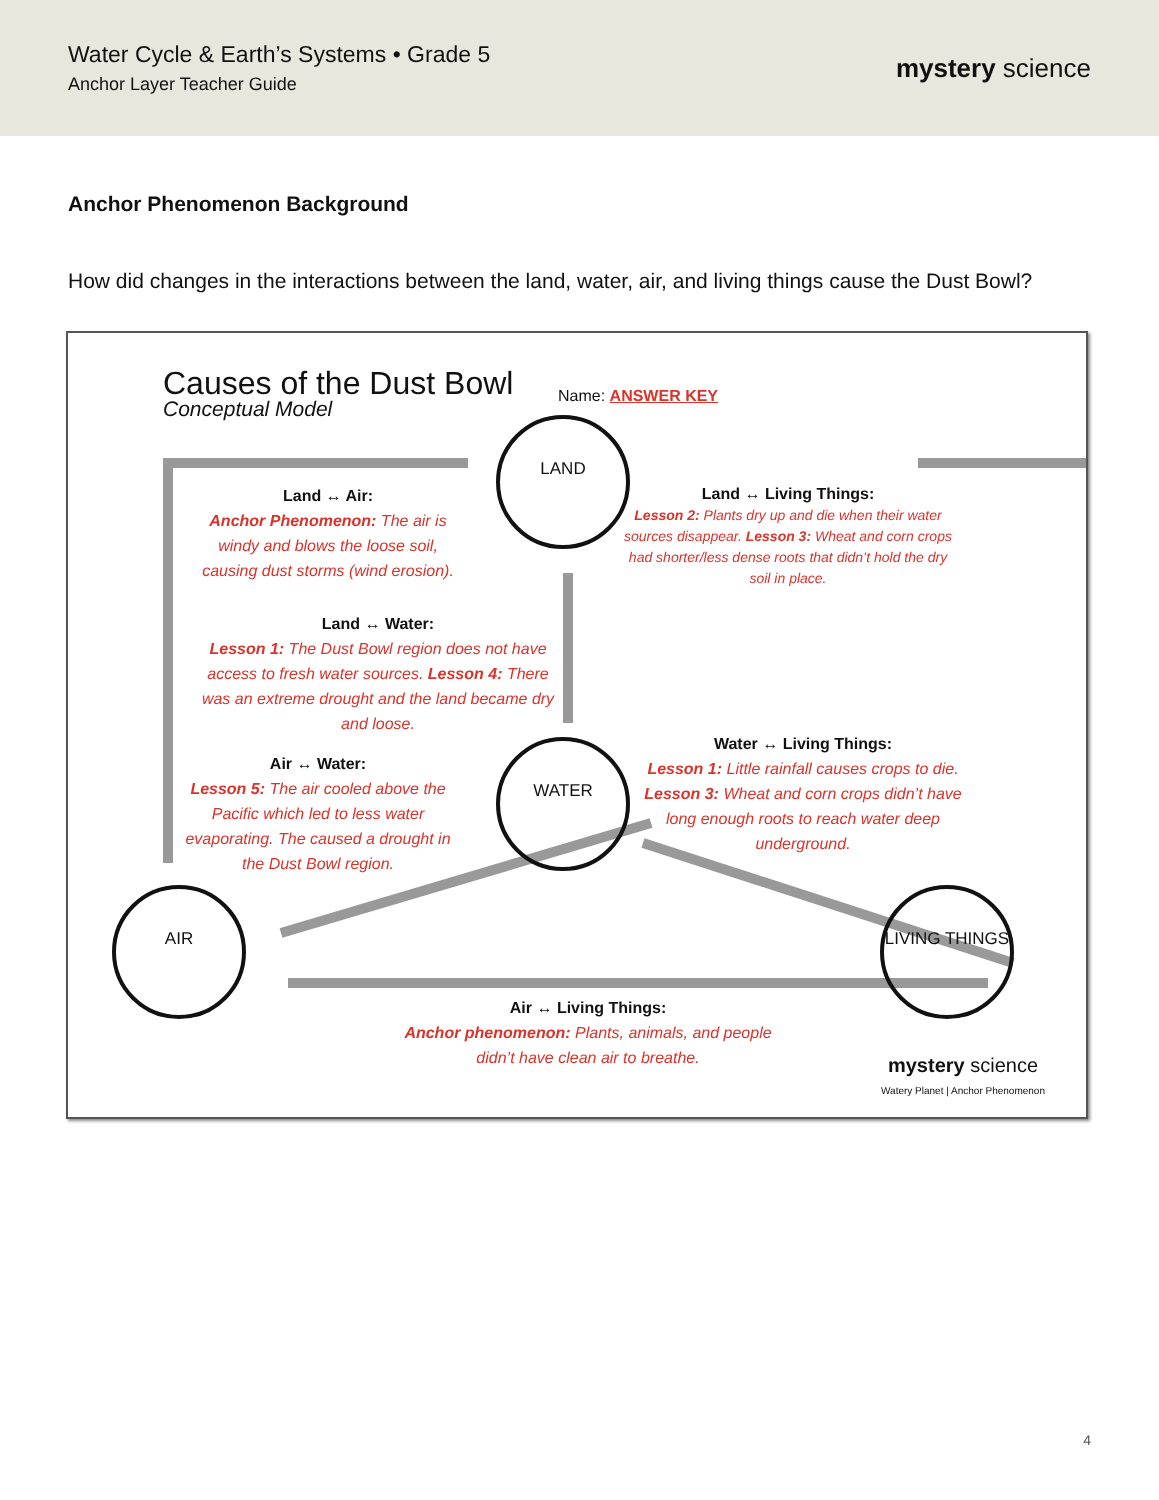Water Cycle & Earth’s Systems • Grade 5
Anchor Layer Teacher Guide
mystery science
Anchor Phenomenon Background
How did changes in the interactions between the land, water, air, and living things cause the Dust Bowl?
Causes of the Dust Bowl
Conceptual Model
Name: ANSWER KEY
LAND
WATER
AIR LIVING THINGS
Land ↔ Air:
Anchor Phenomenon: The air is windy and blows the loose soil, causing dust storms (wind erosion).
Land ↔ Living Things:
Lesson 2: Plants dry up and die when their water sources disappear. Lesson 3: Wheat and corn crops had shorter/less dense roots that didn’t hold the dry soil in place.
Land ↔ Water:
Lesson 1: The Dust Bowl region does not have access to fresh water sources. Lesson 4: There was an extreme drought and the land became dry and loose.
Water ↔ Living Things:
Lesson 1: Little rainfall causes crops to die. Lesson 3: Wheat and corn crops didn’t have long enough roots to reach water deep underground.
Air ↔ Water:
Lesson 5: The air cooled above the Pacific which led to less water evaporating. The caused a drought in the Dust Bowl region.
Air ↔ Living Things:
Anchor phenomenon: Plants, animals, and people didn’t have clean air to breathe.
mystery science
Watery Planet | Anchor Phenomenon
4